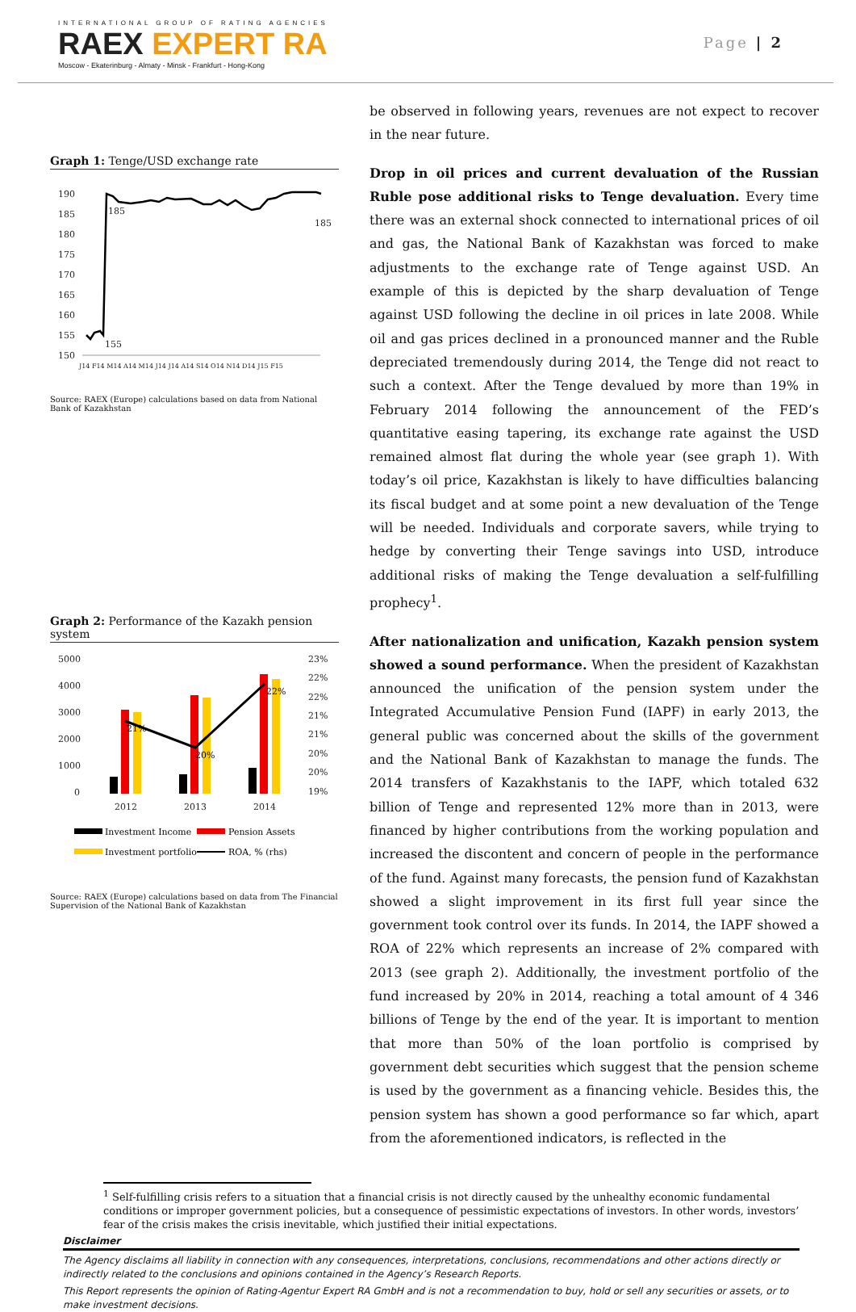INTERNATIONAL GROUP OF RATING AGENCIES
RAEX EXPERT RA
Moscow - Ekaterinburg - Almaty - Minsk - Frankfurt - Hong-Kong
Page | 2
Graph 1: Tenge/USD exchange rate
190
185
180
175
170
165
160
155
150
185
185
155
J14 F14 M14 A14 M14 J14 J14 A14 S14 O14 N14 D14 J15 F15
Source: RAEX (Europe) calculations based on data from National Bank of Kazakhstan
Graph 2: Performance of the Kazakh pension system
5000
4000
3000
2000
1000
0
23%
22%
22%
21%
21%
20%
20%
19%
2012
2013
2014
21%
20%
22%
Investment Income
Pension Assets
Investment portfolio
ROA, % (rhs)
Source: RAEX (Europe) calculations based on data from The Financial Supervision of the National Bank of Kazakhstan
be observed in following years, revenues are not expect to recover in the near future.
Drop in oil prices and current devaluation of the Russian Ruble pose additional risks to Tenge devaluation. Every time there was an external shock connected to international prices of oil and gas, the National Bank of Kazakhstan was forced to make adjustments to the exchange rate of Tenge against USD. An example of this is depicted by the sharp devaluation of Tenge against USD following the decline in oil prices in late 2008. While oil and gas prices declined in a pronounced manner and the Ruble depreciated tremendously during 2014, the Tenge did not react to such a context. After the Tenge devalued by more than 19% in February 2014 following the announcement of the FED’s quantitative easing tapering, its exchange rate against the USD remained almost flat during the whole year (see graph 1). With today’s oil price, Kazakhstan is likely to have difficulties balancing its fiscal budget and at some point a new devaluation of the Tenge will be needed. Individuals and corporate savers, while trying to hedge by converting their Tenge savings into USD, introduce additional risks of making the Tenge devaluation a self-fulfilling prophecy<sup>1</sup>.
After nationalization and unification, Kazakh pension system showed a sound performance. When the president of Kazakhstan announced the unification of the pension system under the Integrated Accumulative Pension Fund (IAPF) in early 2013, the general public was concerned about the skills of the government and the National Bank of Kazakhstan to manage the funds. The 2014 transfers of Kazakhstanis to the IAPF, which totaled 632 billion of Tenge and represented 12% more than in 2013, were financed by higher contributions from the working population and increased the discontent and concern of people in the performance of the fund. Against many forecasts, the pension fund of Kazakhstan showed a slight improvement in its first full year since the government took control over its funds. In 2014, the IAPF showed a ROA of 22% which represents an increase of 2% compared with 2013 (see graph 2). Additionally, the investment portfolio of the fund increased by 20% in 2014, reaching a total amount of 4 346 billions of Tenge by the end of the year. It is important to mention that more than 50% of the loan portfolio is comprised by government debt securities which suggest that the pension scheme is used by the government as a financing vehicle. Besides this, the pension system has shown a good performance so far which, apart from the aforementioned indicators, is reflected in the
<sup>1</sup> Self-fulfilling crisis refers to a situation that a financial crisis is not directly caused by the unhealthy economic fundamental conditions or improper government policies, but a consequence of pessimistic expectations of investors. In other words, investors’ fear of the crisis makes the crisis inevitable, which justified their initial expectations.
Disclaimer
The Agency disclaims all liability in connection with any consequences, interpretations, conclusions, recommendations and other actions directly or indirectly related to the conclusions and opinions contained in the Agency’s Research Reports.
This Report represents the opinion of Rating-Agentur Expert RA GmbH and is not a recommendation to buy, hold or sell any securities or assets, or to make investment decisions.